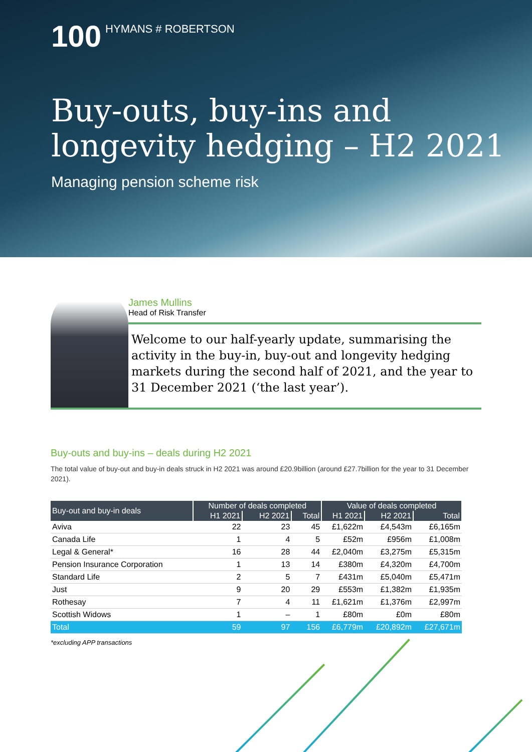100 HYMANS # ROBERTSON
Buy-outs, buy-ins and
longevity hedging – H2 2021
Managing pension scheme risk
James Mullins
Head of Risk Transfer
Welcome to our half-yearly update, summarising the activity in the buy-in, buy-out and longevity hedging markets during the second half of 2021, and the year to 31 December 2021 (‘the last year’).
Buy-outs and buy-ins – deals during H2 2021
The total value of buy-out and buy-in deals struck in H2 2021 was around £20.9billion (around £27.7billion for the year to 31 December 2021).
| Buy-out and buy-in deals | Number of deals completed | | | Value of deals completed | | |
| --- | --- | --- | --- | --- | --- | --- |
| | H1 2021 | H2 2021 | Total | H1 2021 | H2 2021 | Total |
| Aviva | 22 | 23 | 45 | £1,622m | £4,543m | £6,165m |
| Canada Life | 1 | 4 | 5 | £52m | £956m | £1,008m |
| Legal & General* | 16 | 28 | 44 | £2,040m | £3,275m | £5,315m |
| Pension Insurance Corporation | 1 | 13 | 14 | £380m | £4,320m | £4,700m |
| Standard Life | 2 | 5 | 7 | £431m | £5,040m | £5,471m |
| Just | 9 | 20 | 29 | £553m | £1,382m | £1,935m |
| Rothesay | 7 | 4 | 11 | £1,621m | £1,376m | £2,997m |
| Scottish Widows | 1 | – | 1 | £80m | £0m | £80m |
| Total | 59 | 97 | 156 | £6,779m | £20,892m | £27,671m |
*excluding APP transactions